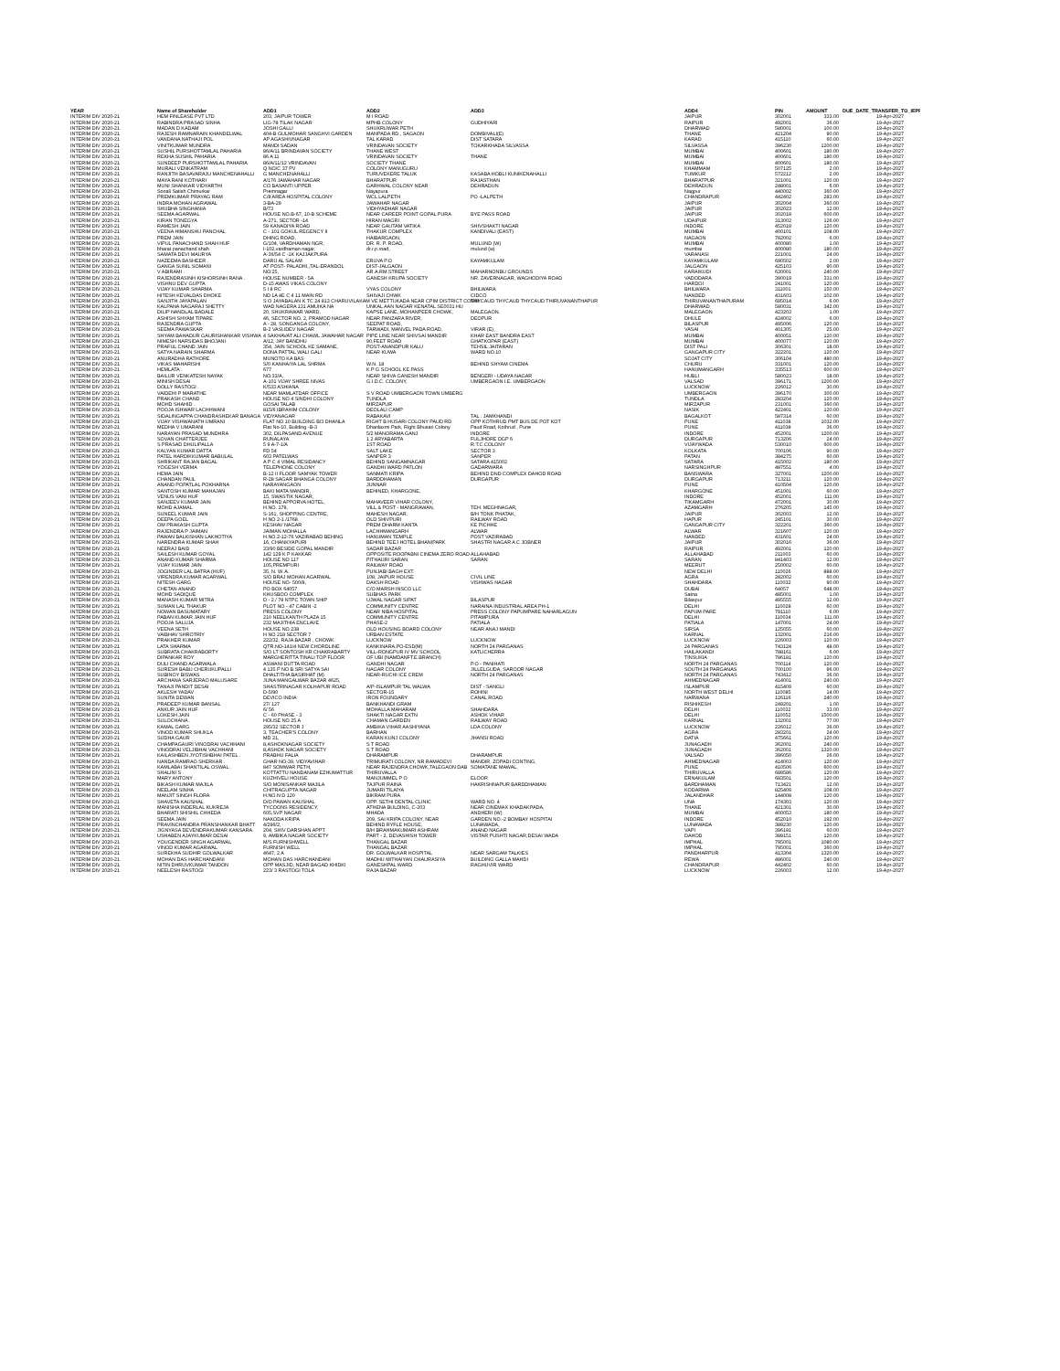| YEAR | Name of Shareholder | ADD1 | ADD2 | ADD3 | ADD4 | PIN | AMOUNT | DUE_DATE_TRANSFER_TO_IEPF |
| --- | --- | --- | --- | --- | --- | --- | --- | --- |
| INTERIM DIV 2020-21 | HEM FINLEASE PVT LTD | 203, JAIPUR TOWER | M I ROAD | | JAIPUR | 302001 | 333.00 | 19-Apr-2027 |
| INTERIM DIV 2020-21 | RABINDRA PRASAD SINHA | LIG-78 TILAK NAGAR | MPHB COLONY | GUDHIYARI | RAIPUR | 492001 | 36.00 | 19-Apr-2027 |
| INTERIM DIV 2020-21 | MADAN D KADAM | JOSHI GALLI | SHUKRUWAR PETH | | DHARWAD | 580001 | 100.00 | 19-Apr-2027 |
| INTERIM DIV 2020-21 | RAJESH RAMNARAIN KHANDELWAL | 404-B GULMOHAR SANGHVI GARDEN | MANPADA RD., SAGAON | DOMBIVALI(E) | THANE | 421204 | 90.00 | 19-Apr-2027 |
| INTERIM DIV 2020-21 | VANDANA NATHAJI POL | AP AGASHIVNAGAR | TAL KARAD | DIST SATARA | KARAD | 415110 | 60.00 | 19-Apr-2027 |
| INTERIM DIV 2020-21 | VINITKUMAR MUNDRA | MANDI SADAN | VRINDAVAN SOCIETY | TOKARKHADA SILVASSA | SILVASSA | 396230 | 1200.00 | 19-Apr-2027 |
| INTERIM DIV 2020-21 | SUSHIL PURSHOTTAMLAL PAHARIA | 86/A/11 BRINDAVAN SOCIETY | THANE WEST | | MUMBAI | 400601 | 180.00 | 19-Apr-2027 |
| INTERIM DIV 2020-21 | REKHA SUSHIL PAHARIA | 86 A 11 | VRINDAVAN SOCIETY | THANE | MUMBAI | 400601 | 180.00 | 19-Apr-2027 |
| INTERIM DIV 2020-21 | SUNDEEP PURSHOTTAMLAL PAHARIA | 86/A/11/12 VRINDAVAN | SOCIETY THANE | | MUMBAI | 400601 | 180.00 | 19-Apr-2027 |
| INTERIM DIV 2020-21 | MURALI VENKATRAM | Q NO/C 37 PV | COLONY MANUGURU | | KHAMMAM | 507125 | 2.00 | 19-Apr-2027 |
| INTERIM DIV 2020-21 | RANJITH BASAVARAJU MANCHENAHALLI | G MANCHENAHALLI | TURUVEKERE TALUK | KASABA HOBLI KUNIKENAHALLI | TUMKUR | 572212 | 2.00 | 19-Apr-2027 |
| INTERIM DIV 2020-21 | MAYA RANI KOTHARI | A/176 JAWAHAR NAGAR | BHARATPUR | RAJASTHAN | BHARATPUR | 321001 | 120.00 | 19-Apr-2027 |
| INTERIM DIV 2020-21 | MUNI SHANKAR VIDYARTHI | CO BASANTI UPPER | GARHWAL COLONY NEAR | DEHRADUN | DEHRADUN | 248001 | 6.00 | 19-Apr-2027 |
| INTERIM DIV 2020-21 | Sonali Satish Chimurkar | Premnagar | Nayapura | | Nagpur | 440002 | 360.00 | 19-Apr-2027 |
| INTERIM DIV 2020-21 | PREMKUMAR PRAYAG RAM | C/8 AREA HOSPITAL COLONY | WCL LALPETH | PO -LALPETH | CHANDRAPUR | 442402 | 283.00 | 19-Apr-2027 |
| INTERIM DIV 2020-21 | INDRA MOHAN AGRAWAL | 3-BA-29 | JAWAHAR NAGAR | | JAIPUR | 302004 | 360.00 | 19-Apr-2027 |
| INTERIM DIV 2020-21 | SHUBHA SINGHANIA | B/73 | VIDHYADHAR NAGAR | | JAIPUR | 302023 | 12.00 | 19-Apr-2027 |
| INTERIM DIV 2020-21 | SEEMA AGARWAL | HOUSE NO.B-67, 10-B SCHEME | NEAR CAREER POINT GOPAL PURA | BYE PASS ROAD | JAIPUR | 302018 | 600.00 | 19-Apr-2027 |
| INTERIM DIV 2020-21 | KIRAN TONEGYA | A-271, SECTOR -14 | HIRAN MAGRI | | UDAIPUR | 313002 | 126.00 | 19-Apr-2027 |
| INTERIM DIV 2020-21 | RAMESH JAIN | 59 KANADIYA ROAD | NEAR GAUTAM VATIKA | SHIVSHAKTI NAGAR | INDORE | 452018 | 120.00 | 19-Apr-2027 |
| INTERIM DIV 2020-21 | VEENA HIMANSHU PANCHAL | C - 101 GOKUL REGENCY II | THAKUR COMPLEX | KANDIVALI (EAST) | MUMBAI | 400101 | 108.00 | 19-Apr-2027 |
| INTERIM DIV 2020-21 | PREM JAIN | DHING ROAD, | HAIBARGAON, | | NAGAON | 782002 | 6.00 | 19-Apr-2027 |
| INTERIM DIV 2020-21 | VIPUL PANACHAND SHAH HUF | G/104, VARDHAMAN NGR, | DR. R. P. ROAD, | MULUND (W) | MUMBAI | 400080 | 1.00 | 19-Apr-2027 |
| INTERIM DIV 2020-21 | bharat panachand shah | I-102,vardhaman nagar, | dr.r.p.road, | mulund (w) | mumbai | 400080 | 180.00 | 19-Apr-2027 |
| INTERIM DIV 2020-21 | SAMATA DEVI MAURYA | A-36/54 C -1K KAJJAKPURA | | | VARANASI | 221001 | 24.00 | 19-Apr-2027 |
| INTERIM DIV 2020-21 | NAZEEMA BASHEER . | DARU AL SALAM | ERUVA P.O | KAYAMKULAM | KAYAMKULAM | 690502 | 2.00 | 19-Apr-2027 |
| INTERIM DIV 2020-21 | GANGA SUNIL SOMANI | AT POST- PALADHI,,TAL-ERANDOL | DIST-JALGAON | | JALGAON | 425103 | 90.00 | 19-Apr-2027 |
| INTERIM DIV 2020-21 | V ABIRAMI . | NO:25, | AR.A.RM.STREET | MAHARNONBU GROUNDS | KARAIKUDI | 630001 | 240.00 | 19-Apr-2027 |
| INTERIM DIV 2020-21 | RAJENDRASINH KISHORSINH RANA . | HOUSE NUMBER - 5A | GANESH KRUPA SOCIETY | NR. ZAVERNAGAR, WAGHODIYA ROAD | VADODARA | 390019 | 331.00 | 19-Apr-2027 |
| INTERIM DIV 2020-21 | VISHNU DEV GUPTA | D-15 AWAS VIKAS COLONY | | | HARDOI | 241001 | 120.00 | 19-Apr-2027 |
| INTERIM DIV 2020-21 | VIJAY KUMAR SHARMA . | 5 I 8 RC | VYAS COLONY | BHILWARA | BHILWARA | 311001 | 150.00 | 19-Apr-2027 |
| INTERIM DIV 2020-21 | HITESH KEVALDAS DHOKE | ND 1A 4E C 4 11 MAIN RD | SHIVAJI CHWK | CIDCO | NANDED | 431603 | 102.00 | 19-Apr-2027 |
| INTERIM DIV 2020-21 | SANJITH JAYAPALAN | S O JAYABALAN K TC 24 813 CHARUVILAKAM VE METTUKADA NEAR CPIM DISTRICT COMM | | THYCAUD THYCAUD THYCAUD THIRUVANANTHAPUR | THIRUVANANTHAPURAM | 695014 | 6.00 | 19-Apr-2027 |
| INTERIM DIV 2020-21 | KALPANA NAGARAJ SHETTY | WAD NAGERA 131 AMUIKA NA | UNKAL AAN NAGAR KENATAL SE0031 HU | | DHARWAD | 580031 | 342.00 | 19-Apr-2027 |
| INTERIM DIV 2020-21 | DILIP NANDLAL BADALE | 20, SHUKRAWAR WARD, | KAPSE LANE, MOHANPEER CHOWK, | MALEGAON. | MALEGAON | 423203 | 1.00 | 19-Apr-2027 |
| INTERIM DIV 2020-21 | ASHISH SHYAM TIPARE | 46, SECTOR NO. 2, PRAMOD NAGAR | NEAR PANZARA RIVER, | DEOPUR | DHULE | 424002 | 6.00 | 19-Apr-2027 |
| INTERIM DIV 2020-21 | RAJENDRA GUPTA | A - 28, SONGANGA COLONY, | SEEPAT ROAD, | | BILASPUR | 495006 | 120.00 | 19-Apr-2027 |
| INTERIM DIV 2020-21 | SEEMA PAWASKAR | B-2 VASUDEV NAGAR | TARWADI, MANVEL PADA ROAD, | VIRAR (E), | VASAI | 401305 | 25.00 | 19-Apr-2027 |
| INTERIM DIV 2020-21 | SHYAM BAHADUR GAURISHANKAR VISHWA | 4 SAKHAVAT ALI CHAWL JAWAHAR NAGAR | PIPE LINE NEAR SHIVSAI MANDIR | KHAR EAST BANDRA EAST | MUMBAI | 400051 | 120.00 | 19-Apr-2027 |
| INTERIM DIV 2020-21 | NIMESH NARSIDAS BHOJANI | A/12, JAY BANDHU | 90,FEET ROAD | GHATKOPAR (EAST) | MUMBAI | 400077 | 120.00 | 19-Apr-2027 |
| INTERIM DIV 2020-21 | PRAFUL CHAND JAIN | 354, JAIN SCHOOL KE SAMANE, | POST-ANANDPUR KALU | TEHSIL JAITARAN | DIST PALI | 306301 | 18.00 | 19-Apr-2027 |
| INTERIM DIV 2020-21 | SATYA NARAIN SHARMA | DONA PATTAL WALI GALI | NEAR KUWA | WARD NO.10 | GANGAPUR CITY | 322201 | 120.00 | 19-Apr-2027 |
| INTERIM DIV 2020-21 | ANURADHA RATHORE | MUNOTO KA BAS | . | | SOJAT CITY | 306104 | 480.00 | 19-Apr-2027 |
| INTERIM DIV 2020-21 | VIKAS MAHARISHI | S/0 KANHAIYA LAL SHRMA | W.N. 18 | BEHIND SHYAM CINEMA | CHURU | 331001 | 120.00 | 19-Apr-2027 |
| INTERIM DIV 2020-21 | HEMLATA . | 677 | K P G SCHOOL KE PASS | | HANUMANGARH | 335513 | 600.00 | 19-Apr-2027 |
| INTERIM DIV 2020-21 | BAILUR VENKATESH NAYAK | NO.33/A, | NEAR SHIVA GANESH MANDIR | BENGERI - UDAYA NAGAR | HUBLI | 580023 | 18.00 | 19-Apr-2027 |
| INTERIM DIV 2020-21 | MINISH DESAI | A-101 VIJAY SHREE NIVAS | G.I.D.C. COLONY, | UMBERGAON I.E. UMBERGAON | VALSAD | 396171 | 1200.00 | 19-Apr-2027 |
| INTERIM DIV 2020-21 | DOLLY RASTOGI . | K/533 ASHIANA | | | LUCKNOW | 226012 | 30.00 | 19-Apr-2027 |
| INTERIM DIV 2020-21 | VAIDEHI P MARATHE | NEAR MAMLATDAR OFFICE | S V ROAD UMBERGAON TOWN UMBERG | | UMBERGAON | 396170 | 300.00 | 19-Apr-2027 |
| INTERIM DIV 2020-21 | PRAKASH CHAND . | HOUSE NO 4 SINDHI COLONY | TUNDLA | | TUNDLA | 283204 | 120.00 | 19-Apr-2027 |
| INTERIM DIV 2020-21 | MOHD SHAHID . | GOSAI TALAB | MIRZAPUR | | MIRZAPUR | 231001 | 360.00 | 19-Apr-2027 |
| INTERIM DIV 2020-21 | POOJA ISHWAR LACHHWANI | 815/6 IBRAHIM COLONY | DEOLALI CAMP | | NASIK | 422401 | 120.00 | 19-Apr-2027 |
| INTERIM DIV 2020-21 | SIDALINGAPPA CHANDRASHEKAR BANAGA | VIDYANAGAR | RABAKAVI | TAL : JAMKHANDI | BAGALKOT | 587314 | 60.00 | 19-Apr-2027 |
| INTERIM DIV 2020-21 | VIJAY VISHWANATH UMRANI | FLAT NO 10 BUILDING B/3 DHANLA | RIGHT B HUSARI COLONY PAUD RD | OPP KOTHRUD PMT BUS DE POT KOT | PUNE | 411038 | 1032.00 | 19-Apr-2027 |
| INTERIM DIV 2020-21 | MEDHA V UMARANI | Flat No-10, Building -B-3 | Dhanlaxmi Park, Right Bhusari Colony | Paud Road, Kothrud , Pune | PUNE | 411038 | 36.00 | 19-Apr-2027 |
| INTERIM DIV 2020-21 | NARAYAN PRASAD MUNDHRA | 302, DILPASAND AVENUE | 5/2 MANORAMA GANJ | INDORE | INDORE | 452001 | 1200.00 | 19-Apr-2027 |
| INTERIM DIV 2020-21 | SOVAN CHATTERJEE | RUNALAYA | 1 2 ARYABARTA | FULJHORE DGP 6 | DURGAPUR | 713206 | 24.00 | 19-Apr-2027 |
| INTERIM DIV 2020-21 | S PRASAD DHULIPALLA | 5 9 A-7-1/A | 1ST ROAD | R.T.C.COLONY | VIJAYWADA | 530010 | 600.00 | 19-Apr-2027 |
| INTERIM DIV 2020-21 | KALYAN KUMAR DATTA | FD 54 | SALT LAKE | SECTOR 3 | KOLKATA | 700106 | 90.00 | 19-Apr-2027 |
| INTERIM DIV 2020-21 | PATEL HARDIKKUMAR BABULAL | 603 PATELWAS | SANPER 3 | SANPER | PATAN | 384275 | 60.00 | 19-Apr-2027 |
| INTERIM DIV 2020-21 | SHRIKANT RAJAN BAGAL | A P C 4 VIMAL RESIDANCY | BEHIND SANGAMNAGAR | SATARA 415002 | SATARA | 415002 | 180.00 | 19-Apr-2027 |
| INTERIM DIV 2020-21 | YOGESH VERMA | TELEPHONE COLONY | GANDHI WARD PATLON | GADARWARA | NARSINGHPUR | 487551 | 4.00 | 19-Apr-2027 |
| INTERIM DIV 2020-21 | HEMA JAIN | B-12 II FLOOR SAMYAK TOWER | SANMATI KRIPA | BEHIND DND COMPLEX DAHOD ROAD | BANSWARA | 327001 | 1200.00 | 19-Apr-2027 |
| INTERIM DIV 2020-21 | CHANDAN PAUL | R-28 SAGAR BHANGA COLONY | BARDDHAMAN | DURGAPUR | DURGAPUR | 713211 | 120.00 | 19-Apr-2027 |
| INTERIM DIV 2020-21 | ANAND POPATLAL POKHARNA | NARAYANGAON | JUNNAR | | PUNE | 410504 | 120.00 | 19-Apr-2027 |
| INTERIM DIV 2020-21 | SANTOSH KUMAR MAHAJAN | BAKI MATA MANDIR, | BEHINED, KHARGONE, | | KHARGONE | 451001 | 60.00 | 19-Apr-2027 |
| INTERIM DIV 2020-21 | VENUS VANI HUF | 15, SWASTIK NAGAR, | | | INDORE | 452001 | 111.00 | 19-Apr-2027 |
| INTERIM DIV 2020-21 | SANJEEV KUMAR JAIN | BEHIND APPORVA HOTEL, | MAHAVEER VIHAR COLONY, | | TIKAMGARH | 472001 | 30.00 | 19-Apr-2027 |
| INTERIM DIV 2020-21 | MOHD AJAMAL | H.NO. 179, | VILL & POST - MANGRAWAN, | TEH. MEGHNAGAR, | AZAMGARH | 276205 | 145.00 | 19-Apr-2027 |
| INTERIM DIV 2020-21 | SUNEEL KUMAR JAIN | S-161, SHOPPING CENTRE, | MAHESH NAGAR, | B/H TONK PHATAK, | JAIPUR | 302003 | 12.00 | 19-Apr-2027 |
| INTERIM DIV 2020-21 | DEEPA GOEL | H NO 2-1 /1768 | OLD SHIVPURI | RAILWAY ROAD | HAPUR | 245101 | 30.00 | 19-Apr-2027 |
| INTERIM DIV 2020-21 | OM PRAKASH GUPTA | KESHAV NAGAR | PREM DHARM KANTA | KE PICHHE | GANGAPUR CITY | 322201 | 360.00 | 19-Apr-2027 |
| INTERIM DIV 2020-21 | RAJENDRA P JAIMAN | JAIMAN MOHALLA | LACHHMANGARH | ALWAR | ALWAR | 321607 | 120.00 | 19-Apr-2027 |
| INTERIM DIV 2020-21 | PAWAN BALKISHAN LAKHOTIYA | H.NO.2-12-76 VAZIRABAD BEHING | HANUMAN TEMPLE | POST VAZIRABAD | NANDED | 431601 | 24.00 | 19-Apr-2027 |
| INTERIM DIV 2020-21 | NARENDRA KUMAR SHAH | 16, CHANKYAPURI | BEHIND TEEJ HOTEL BHANIPARK | SHASTRI NAGAR A C JOBNER | JAIPUR | 302016 | 36.00 | 19-Apr-2027 |
| INTERIM DIV 2020-21 | NEERAJ BAID | 33/90 BESIDE GOPAL MANDIR | SADAR BAZAR | | RAIPUR | 492001 | 120.00 | 19-Apr-2027 |
| INTERIM DIV 2020-21 | SAILESH KUMAR GOYAL | 142 129 K P KAKKAR | OPPOSITE ROOPABNI CINEMA ZERO ROAD | ALLAHABAD | ALLAHABAD | 211003 | 60.00 | 19-Apr-2027 |
| INTERIM DIV 2020-21 | ANAND KUMAR SHARMA | HOUSE NO 117 | PITHAURI SARAN | SARAN | SARAN | 841403 | 12.00 | 19-Apr-2027 |
| INTERIM DIV 2020-21 | VIJAY KUMAR JAIN | 105,PREMPURI | RAILWAY ROAD | | MEERUT | 250002 | 60.00 | 19-Apr-2027 |
| INTERIM DIV 2020-21 | JOGINDER LAL BATRA (HUF) | 35, N. W. A. | PUNJABI BAGH EXT. | | NEW DELHI | 110026 | 888.00 | 19-Apr-2027 |
| INTERIM DIV 2020-21 | VIRENDRA KUMAR AGARWAL | S/O BRAJ MOHAN AGARWAL | 108, JAIPUR HOUSE | CIVIL LINE | AGRA | 282002 | 60.00 | 19-Apr-2027 |
| INTERIM DIV 2020-21 | NITESH GARG | HOUSE NO- 500/8, | DAKSH ROAD | VISHWAS NAGAR | SHAHDARA | 110032 | 90.00 | 19-Apr-2027 |
| INTERIM DIV 2020-21 | CHETAN ANAND | PO BOX 64057 | C/O MARSH INSCO LLC | | DUBAI | 64057 | 648.00 | 19-Apr-2027 |
| INTERIM DIV 2020-21 | MOHD SADIQUE | KHUSBOO COMPLEX | SUBHAS PARK | | Satna | 485001 | 1.00 | 19-Apr-2027 |
| INTERIM DIV 2020-21 | MANASH KUMAR MITRA | D - 2 / 78 NTPC TOWN SHIP | UJWAL NAGAR SIPAT | BILASPUR | Bilaspur | 495555 | 12.00 | 19-Apr-2027 |
| INTERIM DIV 2020-21 | SUMAN LAL THAKUR | PLOT NO - 47 CABIN -2 | COMMUNITY CENTRE | NARAINA INDUSTRIAL AREA PH-1 | DELHI | 110028 | 60.00 | 19-Apr-2027 |
| INTERIM DIV 2020-21 | NOWAN BASUMATARY | PRESS COLONY | NEAR NIBA HOSPITAL | PRESS COLONY PAPUMPARE NAHARLAGUN | PAPUM PARE | 791110 | 6.00 | 19-Apr-2027 |
| INTERIM DIV 2020-21 | PABAN KUMAR JAIN HUF | 210 NEELKANTH PLAZA 15 | COMMUNITY CENTRE | PITAMPURA | DELHI | 110034 | 111.00 | 19-Apr-2027 |
| INTERIM DIV 2020-21 | POOJA SALUJA | 232 MAJITHIA ENCLAVE | PHASE-2 | PATIALA | PATIALA | 147001 | 24.00 | 19-Apr-2027 |
| INTERIM DIV 2020-21 | VEENA SETH | HOUSE NO 238 | OLD HOUSING BOARD COLONY | NEAR ANAJ MANDI | SIRSA | 125055 | 60.00 | 19-Apr-2027 |
| INTERIM DIV 2020-21 | VAIBHAV SHROTRIY | H NO 218 SECTOR 7 | URBAN ESTATE | | KARNAL | 132001 | 216.00 | 19-Apr-2027 |
| INTERIM DIV 2020-21 | PRAKHER KUMAR | 222/32, RAJA BAZAR , CHOWK | LUCKNOW | LUCKNOW | LUCKNOW | 226003 | 120.00 | 19-Apr-2027 |
| INTERIM DIV 2020-21 | LATA SHARMA | QTR.NO-141/4 NEW CHORDLINE | KANKINARA,PO-ESD(M) | NORTH 24 PARGANAS | 24 PARGANAS | 743124 | 48.00 | 19-Apr-2027 |
| INTERIM DIV 2020-21 | SUBRATA CHAKRABORTY | S/O LT SONTOSH KR CHAKRABARTY | VILL-RONGPUR IV MV SCHOOL | KATLICHERRA | HAILAKANDI | 788161 | 6.00 | 19-Apr-2027 |
| INTERIM DIV 2020-21 | DIPANKAR ROY | MARGHERITTA TINALI TOP FLOOR | OF UBI (NAMDANFT.E.BRANCH) | | TINSUKIA | 786181 | 120.00 | 19-Apr-2027 |
| INTERIM DIV 2020-21 | DULI CHAND AGARWALA | ASWANI DUTTA ROAD | GANDHI NAGAR | P.O - PANIHATI | NORTH 24 PARGANAS | 700114 | 120.00 | 19-Apr-2027 |
| INTERIM DIV 2020-21 | SURESH BABU CHERUKUPALLI | 4 135 P NO B.SRI SATYA SAI | NAGAR COLONY | JILLELGUDA, SAROOR NAGAR | SOUTH 24 PARGANAS | 700100 | 96.00 | 19-Apr-2027 |
| INTERIM DIV 2020-21 | SUBINOY BISWAS | DHALTITHA BASIRHAT (M) | NEAR-RUCHI ICE CREM | NORTH 24 PARGANAS | NORTH 24 PARGANAS | 743412 | 36.00 | 19-Apr-2027 |
| INTERIM DIV 2020-21 | ARCHANA SARJERAO MALUSARE | JUNA MANGALWAR BAZAR 4625, | | | AHMEDNAGAR | 414001 | 240.00 | 19-Apr-2027 |
| INTERIM DIV 2020-21 | TANAJI PANDIT DESAI | SHASTRINAGAR KOLHAPUR ROAD | A/P-ISLAMPUR TAL WALWA | DIST - SANGLI | ISLAMPUR | 415409 | 60.00 | 19-Apr-2027 |
| INTERIM DIV 2020-21 | AKLESH YADAV | D-5/90 | SECTOR-15 | ROHINI | NORTH WEST DELHI | 110085 | 14.00 | 19-Apr-2027 |
| INTERIM DIV 2020-21 | SUNITA DEWAN | DEVICO INDIA | IRON FOUNDARY | CANAL ROAD | NARWANA | 126116 | 240.00 | 19-Apr-2027 |
| INTERIM DIV 2020-21 | PRADEEP KUMAR BANSAL | 27/ 127 | BANKHANDI GRAM | | RISHIKESH | 249201 | 1.00 | 19-Apr-2027 |
| INTERIM DIV 2020-21 | ANKUR JAIN HUF | 6/ 56 | MOHALLA MAHARAM | SHAHDARA | DELHI | 110032 | 33.00 | 19-Apr-2027 |
| INTERIM DIV 2020-21 | LOKESH JAIN | C - 60 PHASE - 3 | SHAKTI NAGAR EXTN | ASHOK VIHAR | DELHI | 110052 | 1500.00 | 19-Apr-2027 |
| INTERIM DIV 2020-21 | SULOCHANA . | HOUSE NO 25 A | CHAMAN GARDEN | RAILWAY ROAD | KARNAL | 132001 | 77.00 | 19-Apr-2027 |
| INTERIM DIV 2020-21 | KAMAL GARG | 295/32 SECTOR J | AMBIKA VIHAR AASHIYANA | LDA COLONY | LUCKNOW | 226012 | 36.00 | 19-Apr-2027 |
| INTERIM DIV 2020-21 | VINOD KUMAR SHUKLA | 3, TEACHER'S COLONY | BARHAN | | AGRA | 283201 | 24.00 | 19-Apr-2027 |
| INTERIM DIV 2020-21 | SUDHA GAUR | MD 21, | KARAN KUNJ COLONY | JHANSI ROAD | DATIA | 475661 | 120.00 | 19-Apr-2027 |
| INTERIM DIV 2020-21 | CHAMPAGAURI VINODRAI VACHHANI | 8,ASHOKNAGAR SOCIETY | S T ROAD | | JUNAGADH | 362001 | 240.00 | 19-Apr-2027 |
| INTERIM DIV 2020-21 | VINODRAI VELJIBHAI VACHHANI | 8,ASHOK NAGAR SOCIETY | S T ROAD | | JUNAGADH | 362001 | 1320.00 | 19-Apr-2027 |
| INTERIM DIV 2020-21 | KAILASHBEN JYOTISHBHAI PATEL . | PRABHU FALIA | DHARAMPUR | DHARAMPUR | VALSAD | 396050 | 26.00 | 19-Apr-2027 |
| INTERIM DIV 2020-21 | NANDA RAMRAO SHERKAR . | GHAR NO-39, VIDYAVIHAR | TRIMURATI COLONY, NR RAMADEVI | MANDIR, ZOPADI CONTING, | AHMEDNAGAR | 414003 | 120.00 | 19-Apr-2027 |
| INTERIM DIV 2020-21 | KAMLABAI SHANTILAL OSWAL . | 847 SOMWAR PETH, | NEAR RAJENDRA CHOWK,TALEGAON DAB | SOMATANE MAWAL, | PUNE | 410506 | 600.00 | 19-Apr-2027 |
| INTERIM DIV 2020-21 | SHALINI S . | KOTTATTU NANDANAM EZHUMATTUR | THIRUVALLA | | THIRUVALLA | 689586 | 120.00 | 19-Apr-2027 |
| INTERIM DIV 2020-21 | MARY ANTONY . | KUZHIVELI HOUSE | MANJUMMEL P O | ELOOR | ERNAKULAM | 683501 | 120.00 | 19-Apr-2027 |
| INTERIM DIV 2020-21 | BIKASH KUMAR MAJILA | S/O MONISANKAR MAJILA | TAJPUR RAINA | HAKRISHNAPUR BARDDHAMAN | BARDHAMAN | 713421 | 12.00 | 19-Apr-2027 |
| INTERIM DIV 2020-21 | NEELAM SINHA | CHITRAGUPTA NAGAR | JUMARI TILAIYA | | KODARMA | 825409 | 108.00 | 19-Apr-2027 |
| INTERIM DIV 2020-21 | MANJIT SINGH FLORA | H.NO.N D 120 | BIKRAM PURA | | JALANDHAR | 144008 | 120.00 | 19-Apr-2027 |
| INTERIM DIV 2020-21 | SHAVETA KAUSHAL | D/O PAWAN KAUSHAL | OPP. SETHI DENTAL CLINIC | WARD NO. 4 | UNA | 174303 | 120.00 | 19-Apr-2027 |
| INTERIM DIV 2020-21 | MANISHA INDERLAL KUKREJA | TYCOONS RESIDENCY, | ATHENA BULDING, C-203 | NEAR CINEMAX KHADAKPADA, | THANE | 421301 | 30.00 | 19-Apr-2027 |
| INTERIM DIV 2020-21 | BHARATI SHISHIL CHHEDA | 605,SVP NAGAR | MHADA | ANDHERI (W) | MUMBAI | 400053 | 180.00 | 19-Apr-2027 |
| INTERIM DIV 2020-21 | SEEMA JAIN | NAKODA KRIPA | 209, SAI KRIPA COLONY, NEAR | GARDEN NO.-2 BOMBAY HOSPITAl | INDORE | 452010 | 192.00 | 19-Apr-2027 |
| INTERIM DIV 2020-21 | PRAVINCHANDRA PRANSHANKAR BHATT | 4/296/2, | BEHIND RYFLE HOUSE, | LUNAWADA, | LUNAWADA | 389230 | 120.00 | 19-Apr-2027 |
| INTERIM DIV 2020-21 | JIGNYASA DEVENDRAKUMAR KANSARA | 204, SHIV DARSHAN APPT. | B/H BRAHMAKUMARI ASHRAM | ANAND NAGAR | VAPI | 396191 | 60.00 | 19-Apr-2027 |
| INTERIM DIV 2020-21 | USHABEN AJAYKUMAR DESAI | 9, AMBIKA NAGAR SOCIETY | PART - 2, DEVASHISH TOWER | VISTAR PUSHTI NAGAR,DESAI WADA | DAHOD | 389151 | 120.00 | 19-Apr-2027 |
| INTERIM DIV 2020-21 | YOUGENDER SINGH AGARWAL | M/S FURNISHWELL | THANGAL BAZAR | | IMPHAL | 795001 | 1080.00 | 19-Apr-2027 |
| INTERIM DIV 2020-21 | VINOD KUMAR AGARWAL | FURNISH WELL | THANGAL BAZAR | | IMPHAL | 795001 | 360.00 | 19-Apr-2027 |
| INTERIM DIV 2020-21 | SUREKHA SUDHIR GOLWALKAR | 4647, 2 A | DR. GOLWALKAR HOSPITAL | NEAR SARGAM TALKIES | PANDHARPUR | 413304 | 1320.00 | 19-Apr-2027 |
| INTERIM DIV 2020-21 | MOHAN DAS HARCHANDANI | MOHAN DAS HARCHANDANI | MADHU MITHAIYAN CHAURASIYA | BUILDING GALLA MAHDI | REWA | 486001 | 240.00 | 19-Apr-2027 |
| INTERIM DIV 2020-21 | NITIN DHRUVKUMAR TANDON | OPP MASJID, NEAR BAGAD KHIDKI | GANESHPAL WARD | RAGHUVIR WARD | CHANDRAPUR | 442402 | 60.00 | 19-Apr-2027 |
| INTERIM DIV 2020-21 | NEELESH RASTOGI | 223/ 3 RASTOGI TOLA | RAJA BAZAR | | LUCKNOW | 226003 | 12.00 | 19-Apr-2027 |